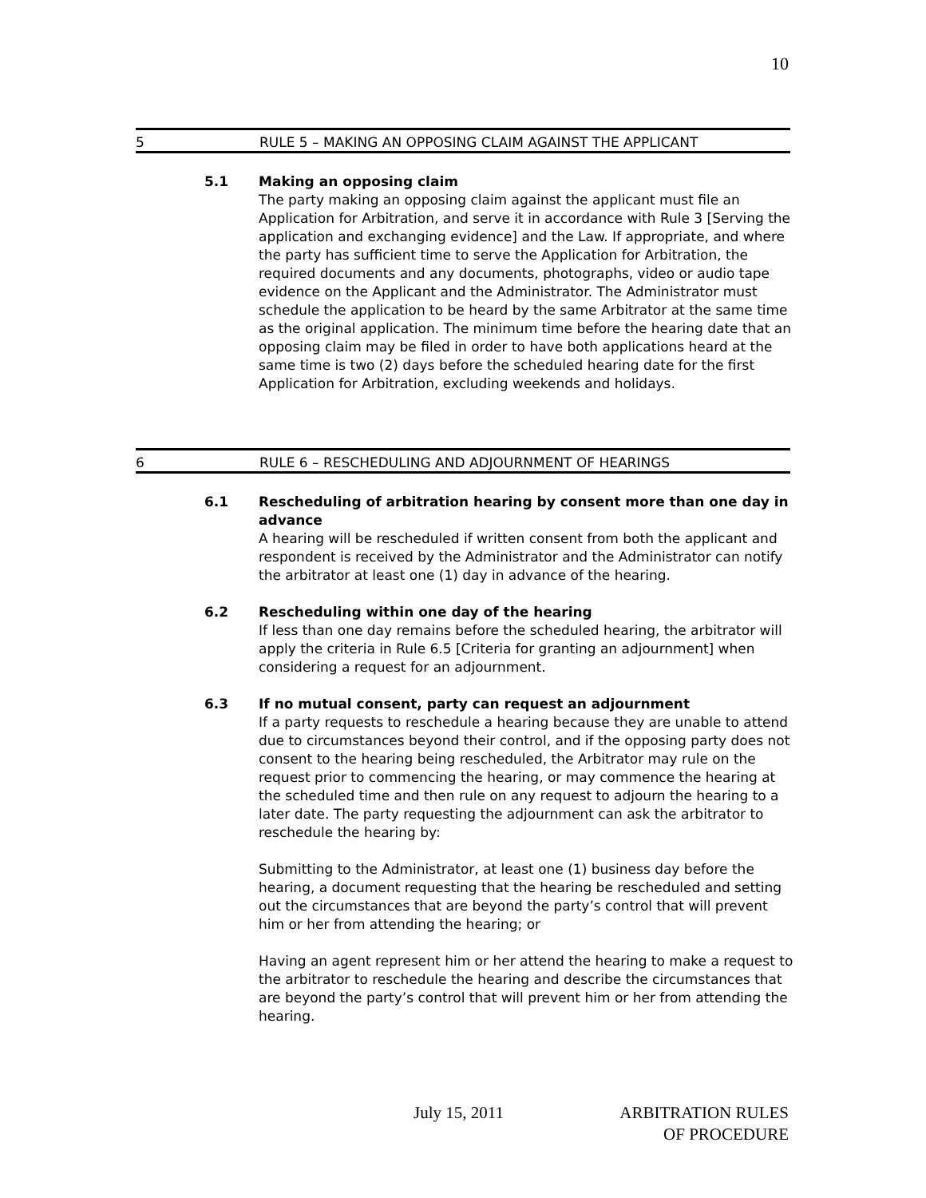10
5 RULE 5 – MAKING AN OPPOSING CLAIM AGAINST THE APPLICANT
5.1
Making an opposing claim
The party making an opposing claim against the applicant must file an Application for Arbitration, and serve it in accordance with Rule 3 [Serving the application and exchanging evidence] and the Law. If appropriate, and where the party has sufficient time to serve the Application for Arbitration, the required documents and any documents, photographs, video or audio tape evidence on the Applicant and the Administrator. The Administrator must schedule the application to be heard by the same Arbitrator at the same time as the original application. The minimum time before the hearing date that an opposing claim may be filed in order to have both applications heard at the same time is two (2) days before the scheduled hearing date for the first Application for Arbitration, excluding weekends and holidays.
6 RULE 6 – RESCHEDULING AND ADJOURNMENT OF HEARINGS
6.1
Rescheduling of arbitration hearing by consent more than one day in advance
A hearing will be rescheduled if written consent from both the applicant and respondent is received by the Administrator and the Administrator can notify the arbitrator at least one (1) day in advance of the hearing.
6.2
Rescheduling within one day of the hearing
If less than one day remains before the scheduled hearing, the arbitrator will apply the criteria in Rule 6.5 [Criteria for granting an adjournment] when considering a request for an adjournment.
6.3
If no mutual consent, party can request an adjournment
If a party requests to reschedule a hearing because they are unable to attend due to circumstances beyond their control, and if the opposing party does not consent to the hearing being rescheduled, the Arbitrator may rule on the request prior to commencing the hearing, or may commence the hearing at the scheduled time and then rule on any request to adjourn the hearing to a later date. The party requesting the adjournment can ask the arbitrator to reschedule the hearing by:
Submitting to the Administrator, at least one (1) business day before the hearing, a document requesting that the hearing be rescheduled and setting out the circumstances that are beyond the party’s control that will prevent him or her from attending the hearing; or
Having an agent represent him or her attend the hearing to make a request to the arbitrator to reschedule the hearing and describe the circumstances that are beyond the party’s control that will prevent him or her from attending the hearing.
July 15, 2011
ARBITRATION RULES
OF PROCEDURE